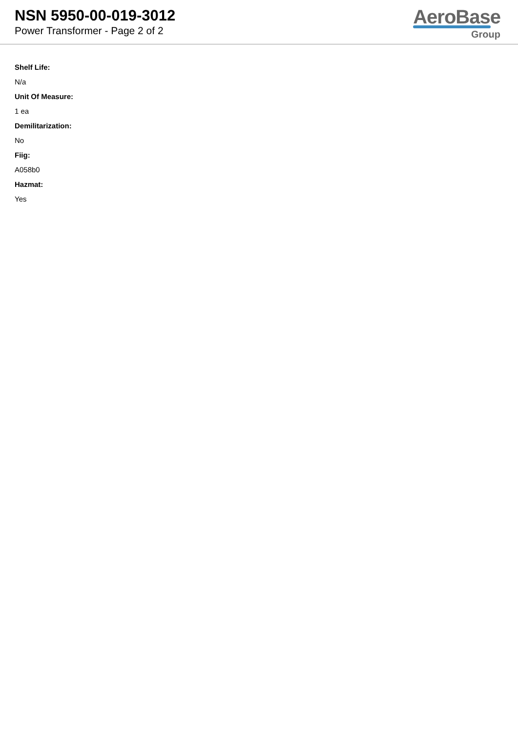NSN 5950-00-019-3012
Power Transformer - Page 2 of 2
AeroBase
Group
Shelf Life:
N/a
Unit Of Measure:
1 ea
Demilitarization:
No
Fiig:
A058b0
Hazmat:
Yes